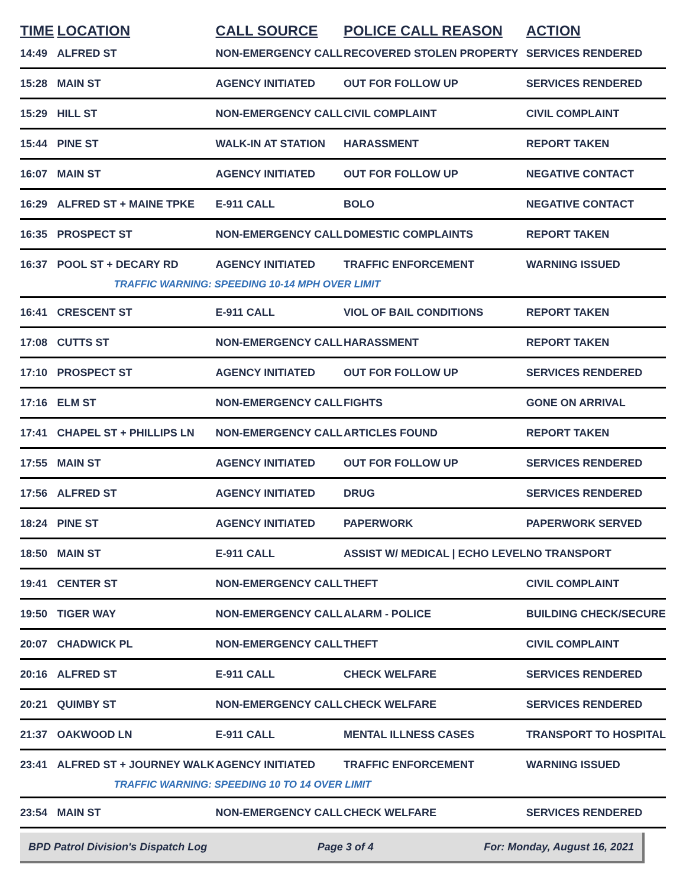| TIME | LOCATION | CALL SOURCE | POLICE CALL REASON | ACTION |
| --- | --- | --- | --- | --- |
| 14:49 | ALFRED ST | NON-EMERGENCY CALL | RECOVERED STOLEN PROPERTY | SERVICES RENDERED |
| 15:28 | MAIN ST | AGENCY INITIATED | OUT FOR FOLLOW UP | SERVICES RENDERED |
| 15:29 | HILL ST | NON-EMERGENCY CALL | CIVIL COMPLAINT | CIVIL COMPLAINT |
| 15:44 | PINE ST | WALK-IN AT STATION | HARASSMENT | REPORT TAKEN |
| 16:07 | MAIN ST | AGENCY INITIATED | OUT FOR FOLLOW UP | NEGATIVE CONTACT |
| 16:29 | ALFRED ST + MAINE TPKE | E-911 CALL | BOLO | NEGATIVE CONTACT |
| 16:35 | PROSPECT ST | NON-EMERGENCY CALL | DOMESTIC COMPLAINTS | REPORT TAKEN |
| 16:37 | POOL ST + DECARY RD | AGENCY INITIATED | TRAFFIC ENFORCEMENT | WARNING ISSUED |
| | TRAFFIC WARNING: SPEEDING 10-14 MPH OVER LIMIT | | | |
| 16:41 | CRESCENT ST | E-911 CALL | VIOL OF BAIL CONDITIONS | REPORT TAKEN |
| 17:08 | CUTTS ST | NON-EMERGENCY CALL | HARASSMENT | REPORT TAKEN |
| 17:10 | PROSPECT ST | AGENCY INITIATED | OUT FOR FOLLOW UP | SERVICES RENDERED |
| 17:16 | ELM ST | NON-EMERGENCY CALL | FIGHTS | GONE ON ARRIVAL |
| 17:41 | CHAPEL ST + PHILLIPS LN | NON-EMERGENCY CALL | ARTICLES FOUND | REPORT TAKEN |
| 17:55 | MAIN ST | AGENCY INITIATED | OUT FOR FOLLOW UP | SERVICES RENDERED |
| 17:56 | ALFRED ST | AGENCY INITIATED | DRUG | SERVICES RENDERED |
| 18:24 | PINE ST | AGENCY INITIATED | PAPERWORK | PAPERWORK SERVED |
| 18:50 | MAIN ST | E-911 CALL | ASSIST W/ MEDICAL / ECHO LEVEL | NO TRANSPORT |
| 19:41 | CENTER ST | NON-EMERGENCY CALL | THEFT | CIVIL COMPLAINT |
| 19:50 | TIGER WAY | NON-EMERGENCY CALL | ALARM - POLICE | BUILDING CHECK/SECURE |
| 20:07 | CHADWICK PL | NON-EMERGENCY CALL | THEFT | CIVIL COMPLAINT |
| 20:16 | ALFRED ST | E-911 CALL | CHECK WELFARE | SERVICES RENDERED |
| 20:21 | QUIMBY ST | NON-EMERGENCY CALL | CHECK WELFARE | SERVICES RENDERED |
| 21:37 | OAKWOOD LN | E-911 CALL | MENTAL ILLNESS CASES | TRANSPORT TO HOSPITAL |
| 23:41 | ALFRED ST + JOURNEY WALK | AGENCY INITIATED | TRAFFIC ENFORCEMENT | WARNING ISSUED |
| | TRAFFIC WARNING: SPEEDING 10 TO 14 OVER LIMIT | | | |
| 23:54 | MAIN ST | NON-EMERGENCY CALL | CHECK WELFARE | SERVICES RENDERED |
BPD Patrol Division's Dispatch Log Page 3 of 4 For: Monday, August 16, 2021